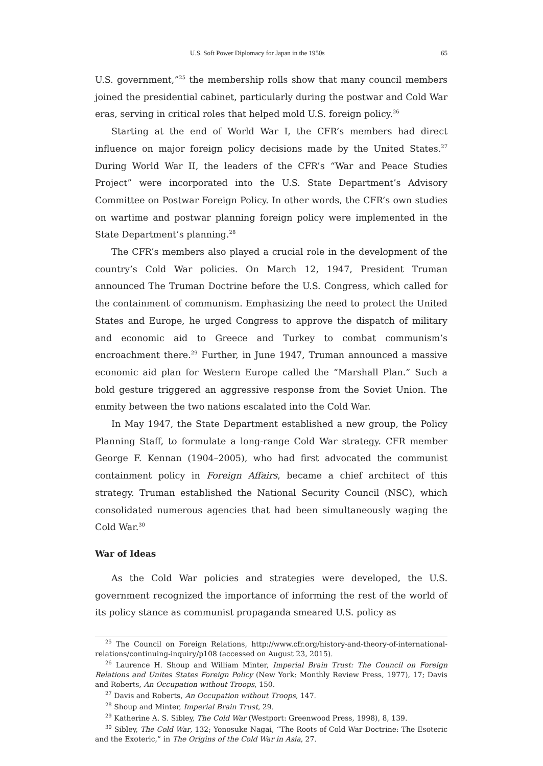U.S. Soft Power Diplomacy for Japan in the 1950s 65
U.S. government,”<sup>25</sup> the membership rolls show that many council members joined the presidential cabinet, particularly during the postwar and Cold War eras, serving in critical roles that helped mold U.S. foreign policy.<sup>26</sup>
Starting at the end of World War I, the CFR’s members had direct influence on major foreign policy decisions made by the United States.<sup>27</sup> During World War II, the leaders of the CFR’s “War and Peace Studies Project” were incorporated into the U.S. State Department’s Advisory Committee on Postwar Foreign Policy. In other words, the CFR’s own studies on wartime and postwar planning foreign policy were implemented in the State Department’s planning.<sup>28</sup>
The CFR’s members also played a crucial role in the development of the country’s Cold War policies. On March 12, 1947, President Truman announced The Truman Doctrine before the U.S. Congress, which called for the containment of communism. Emphasizing the need to protect the United States and Europe, he urged Congress to approve the dispatch of military and economic aid to Greece and Turkey to combat communism’s encroachment there.<sup>29</sup> Further, in June 1947, Truman announced a massive economic aid plan for Western Europe called the “Marshall Plan.” Such a bold gesture triggered an aggressive response from the Soviet Union. The enmity between the two nations escalated into the Cold War.
In May 1947, the State Department established a new group, the Policy Planning Staff, to formulate a long-range Cold War strategy. CFR member George F. Kennan (1904–2005), who had first advocated the communist containment policy in Foreign Affairs, became a chief architect of this strategy. Truman established the National Security Council (NSC), which consolidated numerous agencies that had been simultaneously waging the Cold War.<sup>30</sup>
War of Ideas
As the Cold War policies and strategies were developed, the U.S. government recognized the importance of informing the rest of the world of its policy stance as communist propaganda smeared U.S. policy as
<sup>25</sup> The Council on Foreign Relations, http://www.cfr.org/history-and-theory-of-international-relations/continuing-inquiry/p108 (accessed on August 23, 2015).
<sup>26</sup> Laurence H. Shoup and William Minter, Imperial Brain Trust: The Council on Foreign Relations and Unites States Foreign Policy (New York: Monthly Review Press, 1977), 17; Davis and Roberts, An Occupation without Troops, 150.
<sup>27</sup> Davis and Roberts, An Occupation without Troops, 147.
<sup>28</sup> Shoup and Minter, Imperial Brain Trust, 29.
<sup>29</sup> Katherine A. S. Sibley, The Cold War (Westport: Greenwood Press, 1998), 8, 139.
<sup>30</sup> Sibley, The Cold War, 132; Yonosuke Nagai, “The Roots of Cold War Doctrine: The Esoteric and the Exoteric,” in The Origins of the Cold War in Asia, 27.